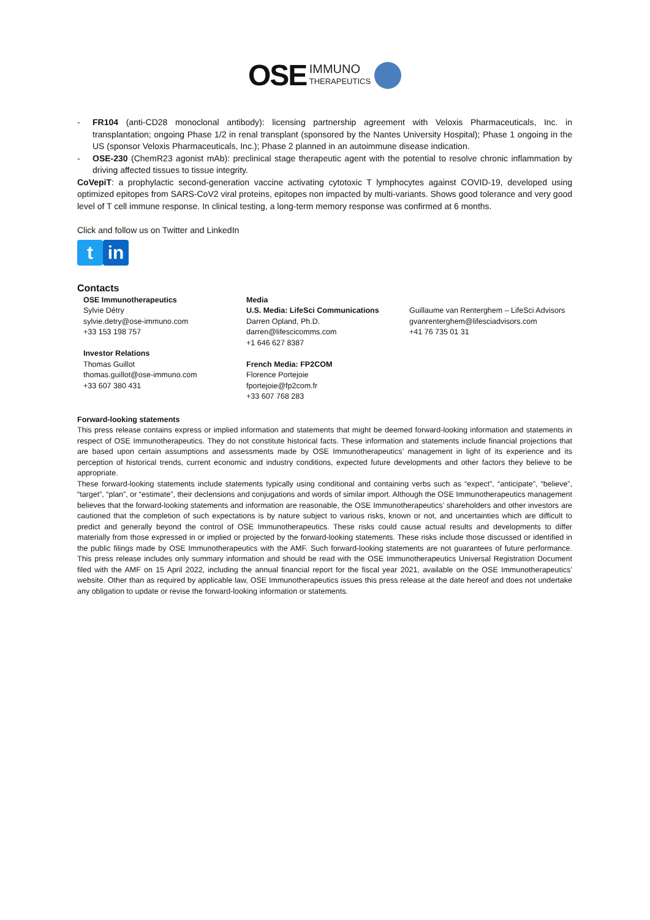OSE IMMUNO
THERAPEUTICS
- FR104 (anti-CD28 monoclonal antibody): licensing partnership agreement with Veloxis Pharmaceuticals, Inc. in transplantation; ongoing Phase 1/2 in renal transplant (sponsored by the Nantes University Hospital); Phase 1 ongoing in the US (sponsor Veloxis Pharmaceuticals, Inc.); Phase 2 planned in an autoimmune disease indication.
- OSE-230 (ChemR23 agonist mAb): preclinical stage therapeutic agent with the potential to resolve chronic inflammation by driving affected tissues to tissue integrity.
CoVepiT: a prophylactic second-generation vaccine activating cytotoxic T lymphocytes against COVID-19, developed using optimized epitopes from SARS-CoV2 viral proteins, epitopes non impacted by multi-variants. Shows good tolerance and very good level of T cell immune response. In clinical testing, a long-term memory response was confirmed at 6 months.
Click and follow us on Twitter and LinkedIn
tin
Contacts
OSE Immunotherapeutics
Sylvie Détry
sylvie.detry@ose-immuno.com
+33 153 198 757
Investor Relations
Thomas Guillot
thomas.guillot@ose-immuno.com
+33 607 380 431
Media
U.S. Media: LifeSci Communications
Darren Opland, Ph.D.
darren@lifescicomms.com
+1 646 627 8387
French Media: FP2COM
Florence Portejoie
fportejoie@fp2com.fr
+33 607 768 283
Guillaume van Renterghem – LifeSci Advisors
gvanrenterghem@lifesciadvisors.com
+41 76 735 01 31
Forward-looking statements
This press release contains express or implied information and statements that might be deemed forward-looking information and statements in respect of OSE Immunotherapeutics. They do not constitute historical facts. These information and statements include financial projections that are based upon certain assumptions and assessments made by OSE Immunotherapeutics’ management in light of its experience and its perception of historical trends, current economic and industry conditions, expected future developments and other factors they believe to be appropriate.
These forward-looking statements include statements typically using conditional and containing verbs such as “expect”, “anticipate”, “believe”, “target”, “plan”, or “estimate”, their declensions and conjugations and words of similar import. Although the OSE Immunotherapeutics management believes that the forward-looking statements and information are reasonable, the OSE Immunotherapeutics’ shareholders and other investors are cautioned that the completion of such expectations is by nature subject to various risks, known or not, and uncertainties which are difficult to predict and generally beyond the control of OSE Immunotherapeutics. These risks could cause actual results and developments to differ materially from those expressed in or implied or projected by the forward-looking statements. These risks include those discussed or identified in the public filings made by OSE Immunotherapeutics with the AMF. Such forward-looking statements are not guarantees of future performance. This press release includes only summary information and should be read with the OSE Immunotherapeutics Universal Registration Document filed with the AMF on 15 April 2022, including the annual financial report for the fiscal year 2021, available on the OSE Immunotherapeutics’ website. Other than as required by applicable law, OSE Immunotherapeutics issues this press release at the date hereof and does not undertake any obligation to update or revise the forward-looking information or statements.